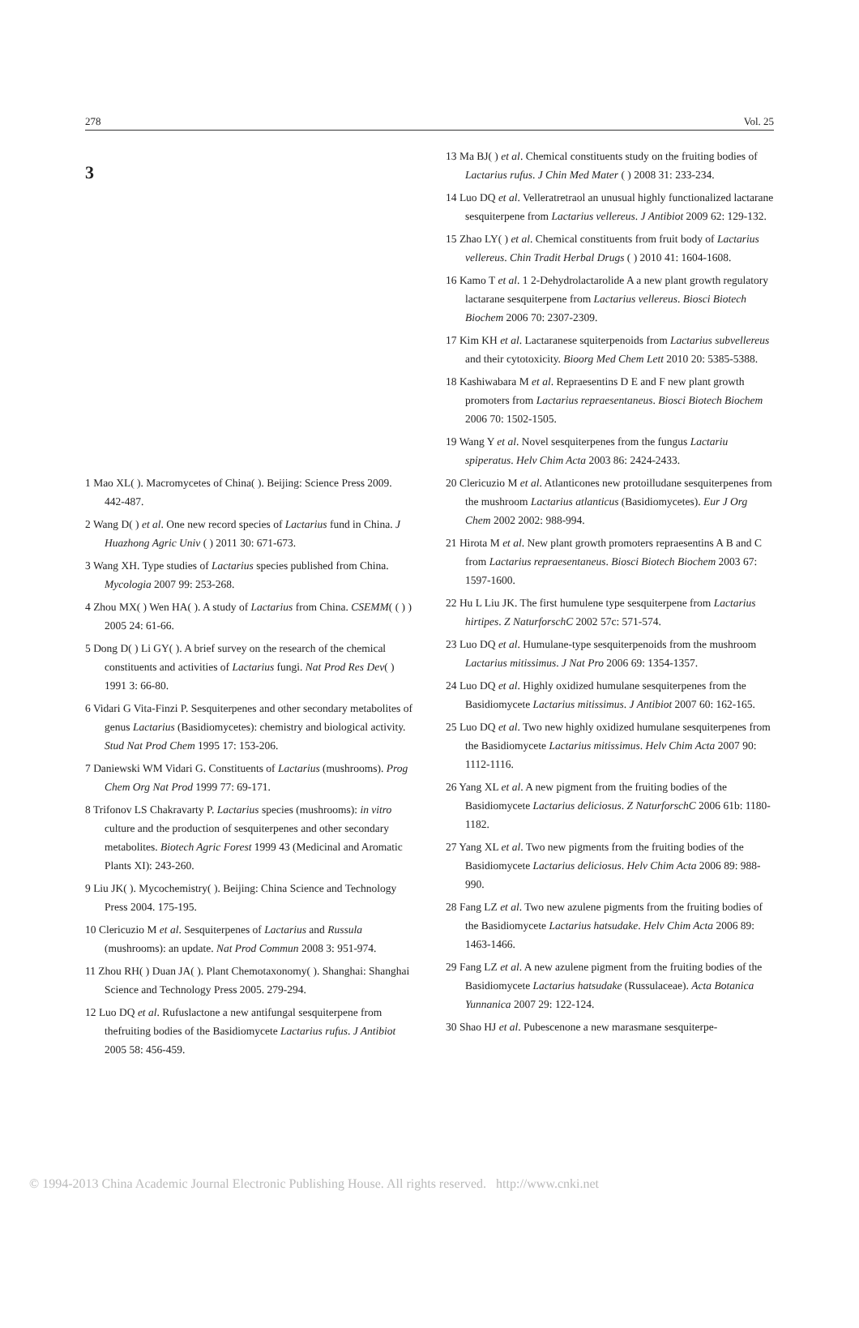278 Vol. 25
3
1 Mao XL( ). Macromycetes of China( ). Beijing: Science Press 2009. 442-487.
2 Wang D( ) et al. One new record species of Lactarius fund in China. J Huazhong Agric Univ ( ) 2011 30: 671-673.
3 Wang XH. Type studies of Lactarius species published from China. Mycologia 2007 99: 253-268.
4 Zhou MX( ) Wen HA( ). A study of Lactarius from China. CSEMM( ( ) ) 2005 24: 61-66.
5 Dong D( ) Li GY( ). A brief survey on the research of the chemical constituents and activities of Lactarius fungi. Nat Prod Res Dev( ) 1991 3: 66-80.
6 Vidari G Vita-Finzi P. Sesquiterpenes and other secondary metabolites of genus Lactarius (Basidiomycetes): chemistry and biological activity. Stud Nat Prod Chem 1995 17: 153-206.
7 Daniewski WM Vidari G. Constituents of Lactarius (mushrooms). Prog Chem Org Nat Prod 1999 77: 69-171.
8 Trifonov LS Chakravarty P. Lactarius species (mushrooms): in vitro culture and the production of sesquiterpenes and other secondary metabolites. Biotech Agric Forest 1999 43 (Medicinal and Aromatic Plants XI): 243-260.
9 Liu JK( ). Mycochemistry( ). Beijing: China Science and Technology Press 2004. 175-195.
10 Clericuzio M et al. Sesquiterpenes of Lactarius and Russula (mushrooms): an update. Nat Prod Commun 2008 3: 951-974.
11 Zhou RH( ) Duan JA( ). Plant Chemotaxonomy( ). Shanghai: Shanghai Science and Technology Press 2005. 279-294.
12 Luo DQ et al. Rufuslactone a new antifungal sesquiterpene from thefruiting bodies of the Basidiomycete Lactarius rufus. J Antibiot 2005 58: 456-459.
13 Ma BJ( ) et al. Chemical constituents study on the fruiting bodies of Lactarius rufus. J Chin Med Mater ( ) 2008 31: 233-234.
14 Luo DQ et al. Velleratretraol an unusual highly functionalized lactarane sesquiterpene from Lactarius vellereus. J Antibiot 2009 62: 129-132.
15 Zhao LY( ) et al. Chemical constituents from fruit body of Lactarius vellereus. Chin Tradit Herbal Drugs ( ) 2010 41: 1604-1608.
16 Kamo T et al. 1 2-Dehydrolactarolide A a new plant growth regulatory lactarane sesquiterpene from Lactarius vellereus. Biosci Biotech Biochem 2006 70: 2307-2309.
17 Kim KH et al. Lactaranese squiterpenoids from Lactarius subvellereus and their cytotoxicity. Bioorg Med Chem Lett 2010 20: 5385-5388.
18 Kashiwabara M et al. Repraesentins D E and F new plant growth promoters from Lactarius repraesentaneus. Biosci Biotech Biochem 2006 70: 1502-1505.
19 Wang Y et al. Novel sesquiterpenes from the fungus Lactariu spiperatus. Helv Chim Acta 2003 86: 2424-2433.
20 Clericuzio M et al. Atlanticones new protoilludane sesquiterpenes from the mushroom Lactarius atlanticus (Basidiomycetes). Eur J Org Chem 2002 2002: 988-994.
21 Hirota M et al. New plant growth promoters repraesentins A B and C from Lactarius repraesentaneus. Biosci Biotech Biochem 2003 67: 1597-1600.
22 Hu L Liu JK. The first humulene type sesquiterpene from Lactarius hirtipes. Z NaturforschC 2002 57c: 571-574.
23 Luo DQ et al. Humulane-type sesquiterpenoids from the mushroom Lactarius mitissimus. J Nat Pro 2006 69: 1354-1357.
24 Luo DQ et al. Highly oxidized humulane sesquiterpenes from the Basidiomycete Lactarius mitissimus. J Antibiot 2007 60: 162-165.
25 Luo DQ et al. Two new highly oxidized humulane sesquiterpenes from the Basidiomycete Lactarius mitissimus. Helv Chim Acta 2007 90: 1112-1116.
26 Yang XL et al. A new pigment from the fruiting bodies of the Basidiomycete Lactarius deliciosus. Z NaturforschC 2006 61b: 1180-1182.
27 Yang XL et al. Two new pigments from the fruiting bodies of the Basidiomycete Lactarius deliciosus. Helv Chim Acta 2006 89: 988-990.
28 Fang LZ et al. Two new azulene pigments from the fruiting bodies of the Basidiomycete Lactarius hatsudake. Helv Chim Acta 2006 89: 1463-1466.
29 Fang LZ et al. A new azulene pigment from the fruiting bodies of the Basidiomycete Lactarius hatsudake (Russulaceae). Acta Botanica Yunnanica 2007 29: 122-124.
30 Shao HJ et al. Pubescenone a new marasmane sesquiterpe-
© 1994-2013 China Academic Journal Electronic Publishing House. All rights reserved. http://www.cnki.net